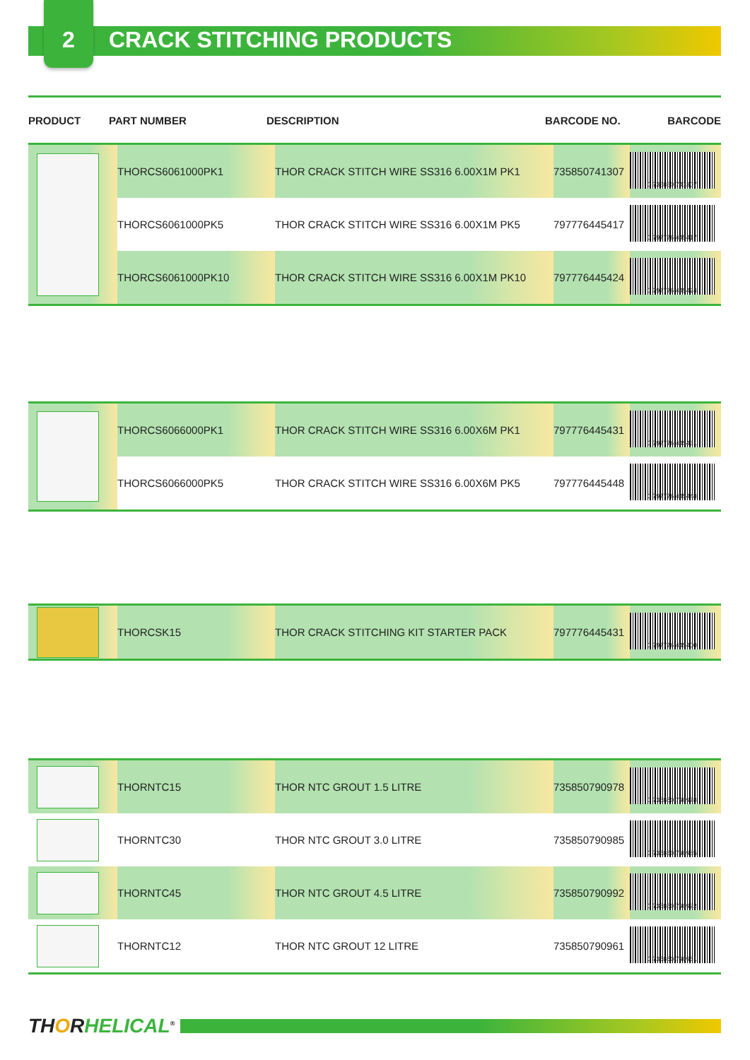2 CRACK STITCHING PRODUCTS
| PRODUCT | PART NUMBER | DESCRIPTION | BARCODE NO. | BARCODE |
| --- | --- | --- | --- | --- |
| | THORCS6061000PK1 | THOR CRACK STITCH WIRE SS316 6.00X1M PK1 | 735850741307 | 0 735850 741307 |
| | THORCS6061000PK5 | THOR CRACK STITCH WIRE SS316 6.00X1M PK5 | 797776445417 | 0 797776 445417 |
| | THORCS6061000PK10 | THOR CRACK STITCH WIRE SS316 6.00X1M PK10 | 797776445424 | 0 797776 445424 |
| | THORCS6066000PK1 | THOR CRACK STITCH WIRE SS316 6.00X6M PK1 | 797776445431 | 0 797776 445431 |
| | THORCS6066000PK5 | THOR CRACK STITCH WIRE SS316 6.00X6M PK5 | 797776445448 | 0 797776 445448 |
| | THORCSK15 | THOR CRACK STITCHING KIT STARTER PACK | 797776445431 | 0 797776 445400 |
| | THORNTC15 | THOR NTC GROUT 1.5 LITRE | 735850790978 | 0 735850 790978 |
| | THORNTC30 | THOR NTC GROUT 3.0 LITRE | 735850790985 | 0 735850 790985 |
| | THORNTC45 | THOR NTC GROUT 4.5 LITRE | 735850790992 | 0 735850 790992 |
| | THORNTC12 | THOR NTC GROUT 12 LITRE | 735850790961 | 0 735850 790961 |
THORHELICAL<sup>®</sup>